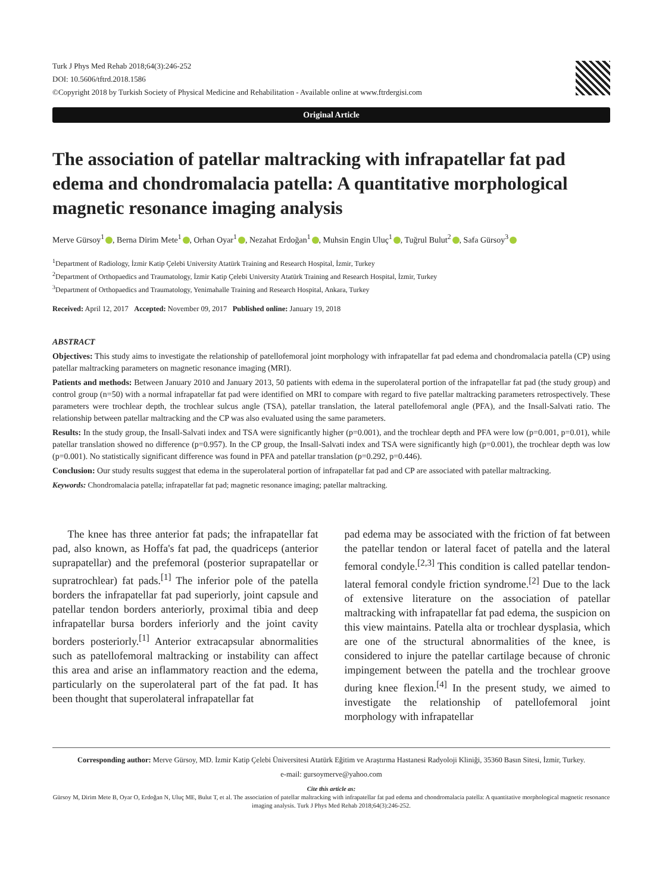Turk J Phys Med Rehab 2018;64(3):246-252
DOI: 10.5606/tftrd.2018.1586
©Copyright 2018 by Turkish Society of Physical Medicine and Rehabilitation - Available online at www.ftrdergisi.com
Original Article
The association of patellar maltracking with infrapatellar fat pad edema and chondromalacia patella: A quantitative morphological magnetic resonance imaging analysis
Merve Gürsoy<sup>1</sup> , Berna Dirim Mete<sup>1</sup> , Orhan Oyar<sup>1</sup> , Nezahat Erdoğan<sup>1</sup> , Muhsin Engin Uluç<sup>1</sup> , Tuğrul Bulut<sup>2</sup> , Safa Gürsoy<sup>3</sup>
<sup>1</sup> Department of Radiology, İzmir Katip Çelebi University Atatürk Training and Research Hospital, İzmir, Turkey
<sup>2</sup> Department of Orthopaedics and Traumatology, İzmir Katip Çelebi University Atatürk Training and Research Hospital, İzmir, Turkey
<sup>3</sup> Department of Orthopaedics and Traumatology, Yenimahalle Training and Research Hospital, Ankara, Turkey
Received: April 12, 2017 Accepted: November 09, 2017 Published online: January 19, 2018
ABSTRACT
Objectives: This study aims to investigate the relationship of patellofemoral joint morphology with infrapatellar fat pad edema and chondromalacia patella (CP) using patellar maltracking parameters on magnetic resonance imaging (MRI).
Patients and methods: Between January 2010 and January 2013, 50 patients with edema in the superolateral portion of the infrapatellar fat pad (the study group) and control group (n=50) with a normal infrapatellar fat pad were identified on MRI to compare with regard to five patellar maltracking parameters retrospectively. These parameters were trochlear depth, the trochlear sulcus angle (TSA), patellar translation, the lateral patellofemoral angle (PFA), and the Insall-Salvati ratio. The relationship between patellar maltracking and the CP was also evaluated using the same parameters.
Results: In the study group, the Insall-Salvati index and TSA were significantly higher (p=0.001), and the trochlear depth and PFA were low (p=0.001, p=0.01), while patellar translation showed no difference (p=0.957). In the CP group, the Insall-Salvati index and TSA were significantly high (p=0.001), the trochlear depth was low (p=0.001). No statistically significant difference was found in PFA and patellar translation (p=0.292, p=0.446).
Conclusion: Our study results suggest that edema in the superolateral portion of infrapatellar fat pad and CP are associated with patellar maltracking.
Keywords: Chondromalacia patella; infrapatellar fat pad; magnetic resonance imaging; patellar maltracking.
The knee has three anterior fat pads; the infrapatellar fat pad, also known, as Hoffa's fat pad, the quadriceps (anterior suprapatellar) and the prefemoral (posterior suprapatellar or supratrochlear) fat pads.<sup>[1]</sup> The inferior pole of the patella borders the infrapatellar fat pad superiorly, joint capsule and patellar tendon borders anteriorly, proximal tibia and deep infrapatellar bursa borders inferiorly and the joint cavity borders posteriorly.<sup>[1]</sup> Anterior extracapsular abnormalities such as patellofemoral maltracking or instability can affect this area and arise an inflammatory reaction and the edema, particularly on the superolateral part of the fat pad. It has been thought that superolateral infrapatellar fat
pad edema may be associated with the friction of fat between the patellar tendon or lateral facet of patella and the lateral femoral condyle.<sup>[2,3]</sup> This condition is called patellar tendon-lateral femoral condyle friction syndrome.<sup>[2]</sup> Due to the lack of extensive literature on the association of patellar maltracking with infrapatellar fat pad edema, the suspicion on this view maintains. Patella alta or trochlear dysplasia, which are one of the structural abnormalities of the knee, is considered to injure the patellar cartilage because of chronic impingement between the patella and the trochlear groove during knee flexion.<sup>[4]</sup> In the present study, we aimed to investigate the relationship of patellofemoral joint morphology with infrapatellar
Corresponding author: Merve Gürsoy, MD. İzmir Katip Çelebi Üniversitesi Atatürk Eğitim ve Araştırma Hastanesi Radyoloji Kliniği, 35360 Basın Sitesi, İzmir, Turkey.
e-mail: gursoymerve@yahoo.com
Cite this article as:
Gürsoy M, Dirim Mete B, Oyar O, Erdoğan N, Uluç ME, Bulut T, et al. The association of patellar maltracking with infrapatellar fat pad edema and chondromalacia patella: A quantitative morphological magnetic resonance imaging analysis. Turk J Phys Med Rehab 2018;64(3):246-252.